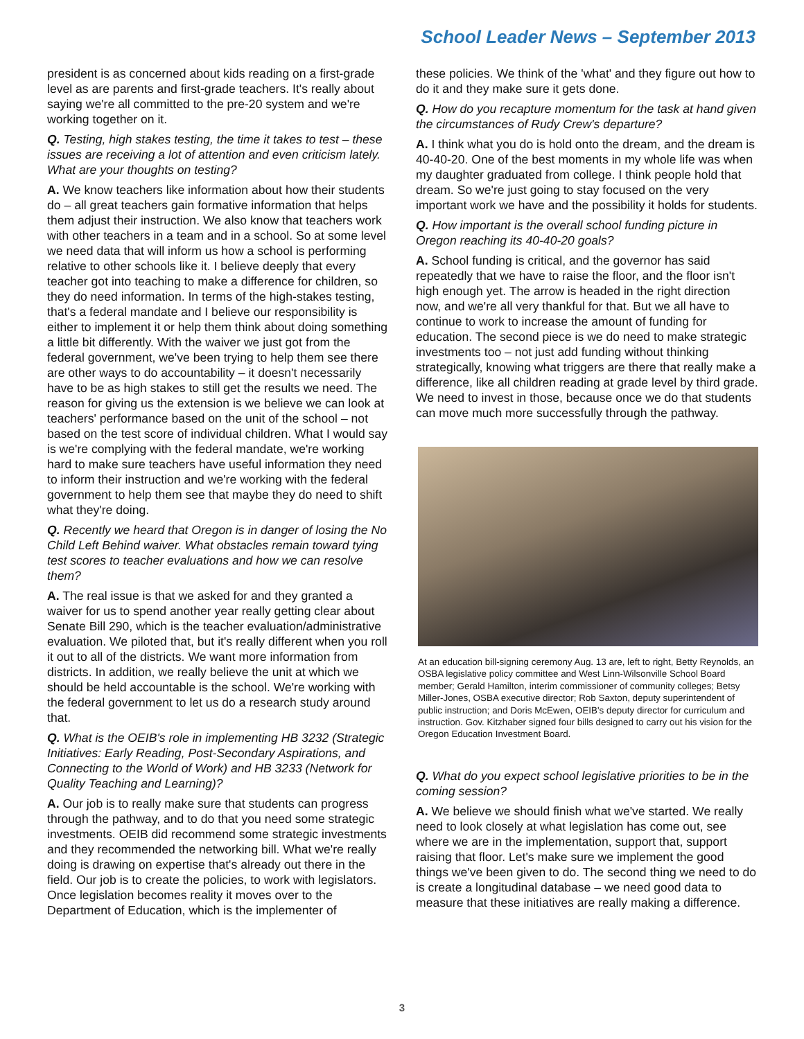School Leader News – September 2013
president is as concerned about kids reading on a first-grade level as are parents and first-grade teachers. It's really about saying we're all committed to the pre-20 system and we're working together on it.
Q. Testing, high stakes testing, the time it takes to test – these issues are receiving a lot of attention and even criticism lately. What are your thoughts on testing?
A. We know teachers like information about how their students do – all great teachers gain formative information that helps them adjust their instruction. We also know that teachers work with other teachers in a team and in a school. So at some level we need data that will inform us how a school is performing relative to other schools like it. I believe deeply that every teacher got into teaching to make a difference for children, so they do need information. In terms of the high-stakes testing, that's a federal mandate and I believe our responsibility is either to implement it or help them think about doing something a little bit differently. With the waiver we just got from the federal government, we've been trying to help them see there are other ways to do accountability – it doesn't necessarily have to be as high stakes to still get the results we need. The reason for giving us the extension is we believe we can look at teachers' performance based on the unit of the school – not based on the test score of individual children. What I would say is we're complying with the federal mandate, we're working hard to make sure teachers have useful information they need to inform their instruction and we're working with the federal government to help them see that maybe they do need to shift what they're doing.
Q. Recently we heard that Oregon is in danger of losing the No Child Left Behind waiver. What obstacles remain toward tying test scores to teacher evaluations and how we can resolve them?
A. The real issue is that we asked for and they granted a waiver for us to spend another year really getting clear about Senate Bill 290, which is the teacher evaluation/administrative evaluation. We piloted that, but it's really different when you roll it out to all of the districts. We want more information from districts. In addition, we really believe the unit at which we should be held accountable is the school. We're working with the federal government to let us do a research study around that.
Q. What is the OEIB's role in implementing HB 3232 (Strategic Initiatives: Early Reading, Post-Secondary Aspirations, and Connecting to the World of Work) and HB 3233 (Network for Quality Teaching and Learning)?
A. Our job is to really make sure that students can progress through the pathway, and to do that you need some strategic investments. OEIB did recommend some strategic investments and they recommended the networking bill. What we're really doing is drawing on expertise that's already out there in the field. Our job is to create the policies, to work with legislators. Once legislation becomes reality it moves over to the Department of Education, which is the implementer of
these policies. We think of the 'what' and they figure out how to do it and they make sure it gets done.
Q. How do you recapture momentum for the task at hand given the circumstances of Rudy Crew's departure?
A. I think what you do is hold onto the dream, and the dream is 40-40-20. One of the best moments in my whole life was when my daughter graduated from college. I think people hold that dream. So we're just going to stay focused on the very important work we have and the possibility it holds for students.
Q. How important is the overall school funding picture in Oregon reaching its 40-40-20 goals?
A. School funding is critical, and the governor has said repeatedly that we have to raise the floor, and the floor isn't high enough yet. The arrow is headed in the right direction now, and we're all very thankful for that. But we all have to continue to work to increase the amount of funding for education. The second piece is we do need to make strategic investments too – not just add funding without thinking strategically, knowing what triggers are there that really make a difference, like all children reading at grade level by third grade. We need to invest in those, because once we do that students can move much more successfully through the pathway.
At an education bill-signing ceremony Aug. 13 are, left to right, Betty Reynolds, an OSBA legislative policy committee and West Linn-Wilsonville School Board member; Gerald Hamilton, interim commissioner of community colleges; Betsy Miller-Jones, OSBA executive director; Rob Saxton, deputy superintendent of public instruction; and Doris McEwen, OEIB's deputy director for curriculum and instruction. Gov. Kitzhaber signed four bills designed to carry out his vision for the Oregon Education Investment Board.
Q. What do you expect school legislative priorities to be in the coming session?
A. We believe we should finish what we've started. We really need to look closely at what legislation has come out, see where we are in the implementation, support that, support raising that floor. Let's make sure we implement the good things we've been given to do. The second thing we need to do is create a longitudinal database – we need good data to measure that these initiatives are really making a difference.
3